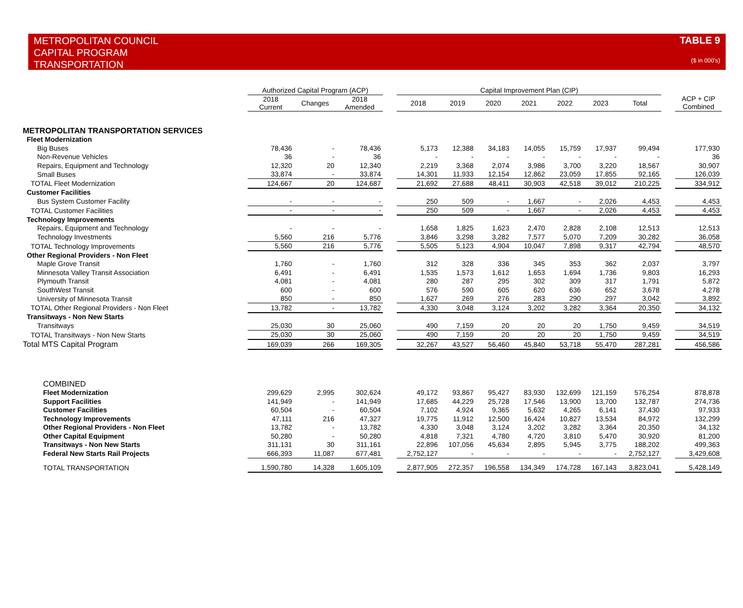METROPOLITAN COUNCIL
CAPITAL PROGRAM
TRANSPORTATION
TABLE 9
($ in 000's)
| | Authorized Capital Program (ACP) | | | | Capital Improvement Plan (CIP) | | | | | | | | |
| --- | --- | --- | --- | --- | --- | --- | --- | --- | --- | --- | --- | --- | --- |
| | 2018 Current | Changes | 2018 Amended | | 2018 | 2019 | 2020 | 2021 | 2022 | 2023 | Total | | ACP + CIP Combined |
| METROPOLITAN TRANSPORTATION SERVICES | | | | | | | | | | | | | |
| Fleet Modernization | | | | | | | | | | | | | |
| Big Buses | 78,436 | - | 78,436 | | 5,173 | 12,388 | 34,183 | 14,055 | 15,759 | 17,937 | 99,494 | | 177,930 |
| Non-Revenue Vehicles | 36 | - | 36 | | - | - | - | - | - | - | - | | 36 |
| Repairs, Equipment and Technology | 12,320 | 20 | 12,340 | | 2,219 | 3,368 | 2,074 | 3,986 | 3,700 | 3,220 | 18,567 | | 30,907 |
| Small Buses | 33,874 | - | 33,874 | | 14,301 | 11,933 | 12,154 | 12,862 | 23,059 | 17,855 | 92,165 | | 126,039 |
| TOTAL Fleet Modernization | 124,667 | 20 | 124,687 | | 21,692 | 27,688 | 48,411 | 30,903 | 42,518 | 39,012 | 210,225 | | 334,912 |
| Customer Facilities | | | | | | | | | | | | | |
| Bus System Customer Facility | - | - | - | | 250 | 509 | - | 1,667 | - | 2,026 | 4,453 | | 4,453 |
| TOTAL Customer Facilities | - | - | - | | 250 | 509 | - | 1,667 | - | 2,026 | 4,453 | | 4,453 |
| Technology Improvements | | | | | | | | | | | | | |
| Repairs, Equipment and Technology | - | - | - | | 1,658 | 1,825 | 1,623 | 2,470 | 2,828 | 2,108 | 12,513 | | 12,513 |
| Technology Investments | 5,560 | 216 | 5,776 | | 3,846 | 3,298 | 3,282 | 7,577 | 5,070 | 7,209 | 30,282 | | 36,058 |
| TOTAL Technology Improvements | 5,560 | 216 | 5,776 | | 5,505 | 5,123 | 4,904 | 10,047 | 7,898 | 9,317 | 42,794 | | 48,570 |
| Other Regional Providers - Non Fleet | | | | | | | | | | | | | |
| Maple Grove Transit | 1,760 | - | 1,760 | | 312 | 328 | 336 | 345 | 353 | 362 | 2,037 | | 3,797 |
| Minnesota Valley Transit Association | 6,491 | - | 6,491 | | 1,535 | 1,573 | 1,612 | 1,653 | 1,694 | 1,736 | 9,803 | | 16,293 |
| Plymouth Transit | 4,081 | - | 4,081 | | 280 | 287 | 295 | 302 | 309 | 317 | 1,791 | | 5,872 |
| SouthWest Transit | 600 | - | 600 | | 576 | 590 | 605 | 620 | 636 | 652 | 3,678 | | 4,278 |
| University of Minnesota Transit | 850 | - | 850 | | 1,627 | 269 | 276 | 283 | 290 | 297 | 3,042 | | 3,892 |
| TOTAL Other Regional Providers - Non Fleet | 13,782 | - | 13,782 | | 4,330 | 3,048 | 3,124 | 3,202 | 3,282 | 3,364 | 20,350 | | 34,132 |
| Transitways - Non New Starts | | | | | | | | | | | | | |
| Transitways | 25,030 | 30 | 25,060 | | 490 | 7,159 | 20 | 20 | 20 | 1,750 | 9,459 | | 34,519 |
| TOTAL Transitways - Non New Starts | 25,030 | 30 | 25,060 | | 490 | 7,159 | 20 | 20 | 20 | 1,750 | 9,459 | | 34,519 |
| Total MTS Capital Program | 169,039 | 266 | 169,305 | | 32,267 | 43,527 | 56,460 | 45,840 | 53,718 | 55,470 | 287,281 | | 456,586 |
| COMBINED | | | | | | | | | | | | | |
| Fleet Modernization | 299,629 | 2,995 | 302,624 | | 49,172 | 93,867 | 95,427 | 83,930 | 132,699 | 121,159 | 576,254 | | 878,878 |
| Support Facilities | 141,949 | - | 141,949 | | 17,685 | 44,229 | 25,728 | 17,546 | 13,900 | 13,700 | 132,787 | | 274,736 |
| Customer Facilities | 60,504 | - | 60,504 | | 7,102 | 4,924 | 9,365 | 5,632 | 4,265 | 6,141 | 37,430 | | 97,933 |
| Technology Improvements | 47,111 | 216 | 47,327 | | 19,775 | 11,912 | 12,500 | 16,424 | 10,827 | 13,534 | 84,972 | | 132,299 |
| Other Regional Providers - Non Fleet | 13,782 | - | 13,782 | | 4,330 | 3,048 | 3,124 | 3,202 | 3,282 | 3,364 | 20,350 | | 34,132 |
| Other Capital Equipment | 50,280 | - | 50,280 | | 4,818 | 7,321 | 4,780 | 4,720 | 3,810 | 5,470 | 30,920 | | 81,200 |
| Transitways - Non New Starts | 311,131 | 30 | 311,161 | | 22,896 | 107,056 | 45,634 | 2,895 | 5,945 | 3,775 | 188,202 | | 499,363 |
| Federal New Starts Rail Projects | 666,393 | 11,087 | 677,481 | | 2,752,127 | - | - | - | - | - | 2,752,127 | | 3,429,608 |
| TOTAL TRANSPORTATION | 1,590,780 | 14,328 | 1,605,109 | | 2,877,905 | 272,357 | 196,558 | 134,349 | 174,728 | 167,143 | 3,823,041 | | 5,428,149 |